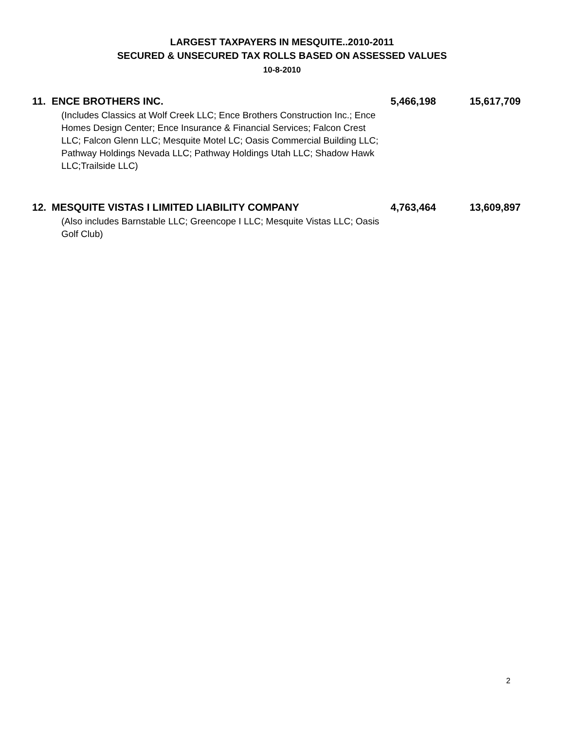LARGEST TAXPAYERS IN MESQUITE..2010-2011
SECURED & UNSECURED TAX ROLLS BASED ON ASSESSED VALUES
10-8-2010
| 11. | ENCE BROTHERS INC. | 5,466,198 | 15,617,709 |
| | (Includes Classics at Wolf Creek LLC; Ence Brothers Construction Inc.; Ence Homes Design Center; Ence Insurance & Financial Services; Falcon Crest LLC; Falcon Glenn LLC; Mesquite Motel LC; Oasis Commercial Building LLC; Pathway Holdings Nevada LLC; Pathway Holdings Utah LLC; Shadow Hawk LLC;Trailside LLC) | | |
| 12. | MESQUITE VISTAS I LIMITED LIABILITY COMPANY | 4,763,464 | 13,609,897 |
| | (Also includes Barnstable LLC; Greencope I LLC; Mesquite Vistas LLC; Oasis Golf Club) | | |
2